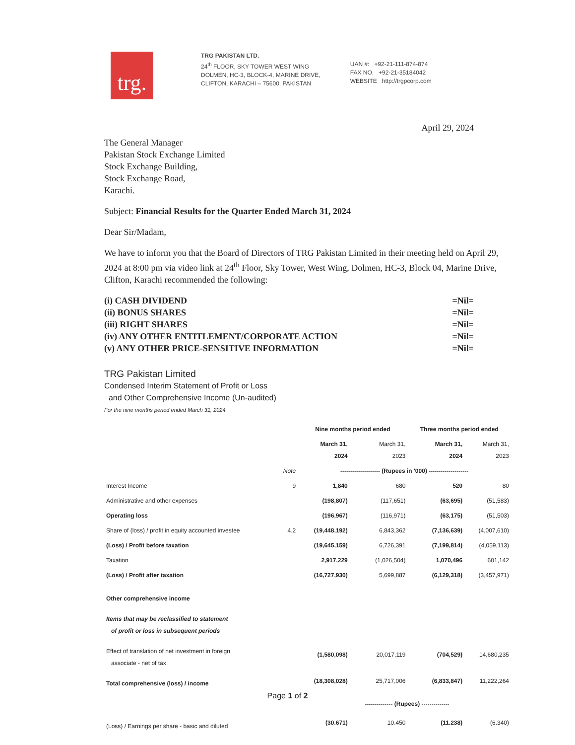trg.
TRG PAKISTAN LTD.
24<sup>th</sup> FLOOR, SKY TOWER WEST WING
DOLMEN, HC-3, BLOCK-4, MARINE DRIVE,
CLIFTON, KARACHI – 75600, PAKISTAN
UAN #: +92-21-111-874-874
FAX NO. +92-21-35184042
WEBSITE http://trgpcorp.com
April 29, 2024
The General Manager
Pakistan Stock Exchange Limited
Stock Exchange Building,
Stock Exchange Road,
Karachi.
Subject: Financial Results for the Quarter Ended March 31, 2024
Dear Sir/Madam,
We have to inform you that the Board of Directors of TRG Pakistan Limited in their meeting held on April 29, 2024 at 8:00 pm via video link at 24<sup>th</sup> Floor, Sky Tower, West Wing, Dolmen, HC-3, Block 04, Marine Drive, Clifton, Karachi recommended the following:
(i) CASH DIVIDEND =Nil=
(ii) BONUS SHARES =Nil=
(iii) RIGHT SHARES =Nil=
(iv) ANY OTHER ENTITLEMENT/CORPORATE ACTION =Nil=
(v) ANY OTHER PRICE-SENSITIVE INFORMATION =Nil=
TRG Pakistan Limited
Condensed Interim Statement of Profit or Loss
and Other Comprehensive Income (Un-audited)
For the nine months period ended March 31, 2024
| | | Nine months period ended | | Three months period ended | |
| --- | --- | --- | --- | --- | --- |
| | | March 31, 2024 | March 31, 2023 | March 31, 2024 | March 31, 2023 |
| | Note | -------------------- (Rupees in '000) -------------------- | | | |
| Interest Income | 9 | 1,840 | 680 | 520 | 80 |
| Administrative and other expenses | | (198,807) | (117,651) | (63,695) | (51,583) |
| Operating loss | | (196,967) | (116,971) | (63,175) | (51,503) |
| Share of (loss) / profit in equity accounted investee | 4.2 | (19,448,192) | 6,843,362 | (7,136,639) | (4,007,610) |
| (Loss) / Profit before taxation | | (19,645,159) | 6,726,391 | (7,199,814) | (4,059,113) |
| Taxation | | 2,917,229 | (1,026,504) | 1,070,496 | 601,142 |
| (Loss) / Profit after taxation | | (16,727,930) | 5,699,887 | (6,129,318) | (3,457,971) |
| Other comprehensive income | | | | | |
| Items that may be reclassified to statement of profit or loss in subsequent periods | | | | | |
| Effect of translation of net investment in foreign associate - net of tax | | (1,580,098) | 20,017,119 | (704,529) | 14,680,235 |
| Total comprehensive (loss) / income | | (18,308,028) | 25,717,006 | (6,833,847) | 11,222,264 |
| | | | -------------- (Rupees) -------------- | | |
| (Loss) / Earnings per share - basic and diluted | | (30.671) | 10.450 | (11.238) | (6.340) |
Page 1 of 2